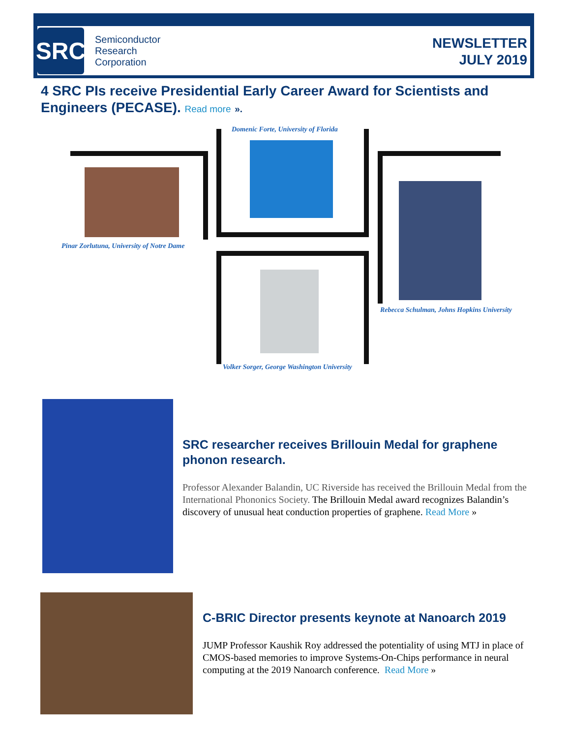SRC
Semiconductor
Research
Corporation
NEWSLETTER
JULY 2019
4 SRC PIs receive Presidential Early Career Award for Scientists and Engineers (PECASE). Read more ».
Pinar Zorlutuna, University of Notre Dame
Domenic Forte, University of Florida
Volker Sorger, George Washington University
Rebecca Schulman, Johns Hopkins University
SRC researcher receives Brillouin Medal for graphene phonon research.
Professor Alexander Balandin, UC Riverside has received the Brillouin Medal from the International Phononics Society. The Brillouin Medal award recognizes Balandin’s discovery of unusual heat conduction properties of graphene. Read More »
C-BRIC Director presents keynote at Nanoarch 2019
JUMP Professor Kaushik Roy addressed the potentiality of using MTJ in place of CMOS-based memories to improve Systems-On-Chips performance in neural computing at the 2019 Nanoarch conference. Read More »